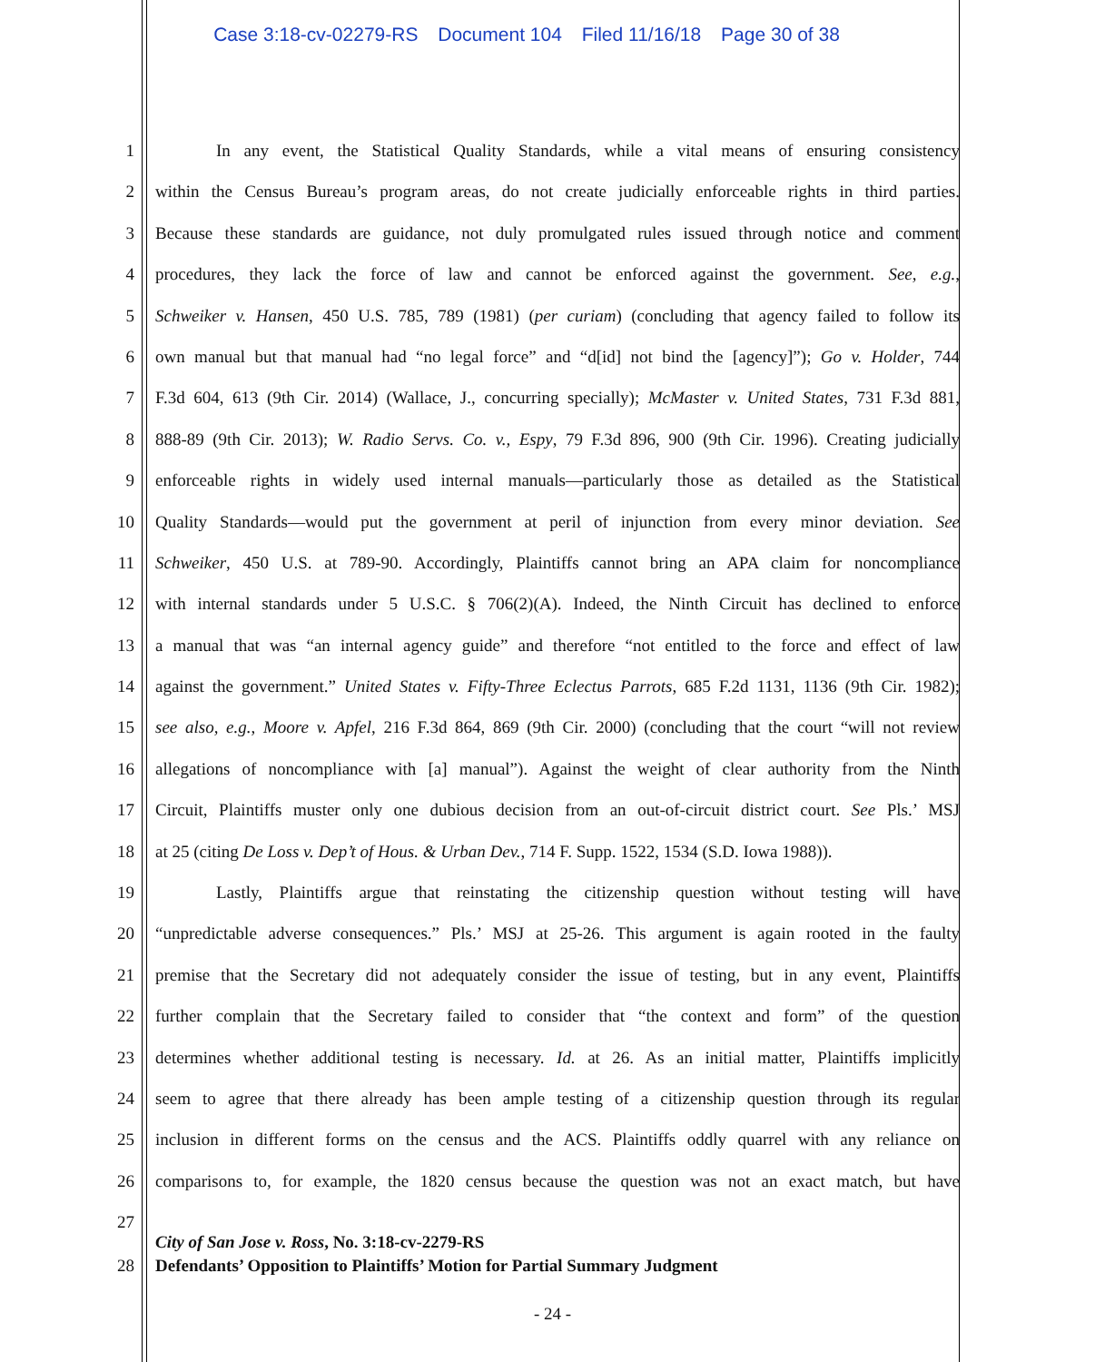Case 3:18-cv-02279-RS Document 104 Filed 11/16/18 Page 30 of 38
1 In any event, the Statistical Quality Standards, while a vital means of ensuring consistency
2 within the Census Bureau’s program areas, do not create judicially enforceable rights in third parties.
3 Because these standards are guidance, not duly promulgated rules issued through notice and comment
4 procedures, they lack the force of law and cannot be enforced against the government. See, e.g.,
5 Schweiker v. Hansen, 450 U.S. 785, 789 (1981) (per curiam) (concluding that agency failed to follow its
6 own manual but that manual had “no legal force” and “d[id] not bind the [agency]”); Go v. Holder, 744
7 F.3d 604, 613 (9th Cir. 2014) (Wallace, J., concurring specially); McMaster v. United States, 731 F.3d 881,
8 888-89 (9th Cir. 2013); W. Radio Servs. Co. v., Espy, 79 F.3d 896, 900 (9th Cir. 1996). Creating judicially
9 enforceable rights in widely used internal manuals—particularly those as detailed as the Statistical
10 Quality Standards—would put the government at peril of injunction from every minor deviation. See
11 Schweiker, 450 U.S. at 789-90. Accordingly, Plaintiffs cannot bring an APA claim for noncompliance
12 with internal standards under 5 U.S.C. § 706(2)(A). Indeed, the Ninth Circuit has declined to enforce
13 a manual that was “an internal agency guide” and therefore “not entitled to the force and effect of law
14 against the government.” United States v. Fifty-Three Eclectus Parrots, 685 F.2d 1131, 1136 (9th Cir. 1982);
15 see also, e.g., Moore v. Apfel, 216 F.3d 864, 869 (9th Cir. 2000) (concluding that the court “will not review
16 allegations of noncompliance with [a] manual”). Against the weight of clear authority from the Ninth
17 Circuit, Plaintiffs muster only one dubious decision from an out-of-circuit district court. See Pls.’ MSJ
18 at 25 (citing De Loss v. Dep’t of Hous. & Urban Dev., 714 F. Supp. 1522, 1534 (S.D. Iowa 1988)).
19 Lastly, Plaintiffs argue that reinstating the citizenship question without testing will have
20 “unpredictable adverse consequences.” Pls.’ MSJ at 25-26. This argument is again rooted in the faulty
21 premise that the Secretary did not adequately consider the issue of testing, but in any event, Plaintiffs
22 further complain that the Secretary failed to consider that “the context and form” of the question
23 determines whether additional testing is necessary. Id. at 26. As an initial matter, Plaintiffs implicitly
24 seem to agree that there already has been ample testing of a citizenship question through its regular
25 inclusion in different forms on the census and the ACS. Plaintiffs oddly quarrel with any reliance on
26 comparisons to, for example, the 1820 census because the question was not an exact match, but have
27
28
City of San Jose v. Ross, No. 3:18-cv-2279-RS
Defendants’ Opposition to Plaintiffs’ Motion for Partial Summary Judgment
- 24 -